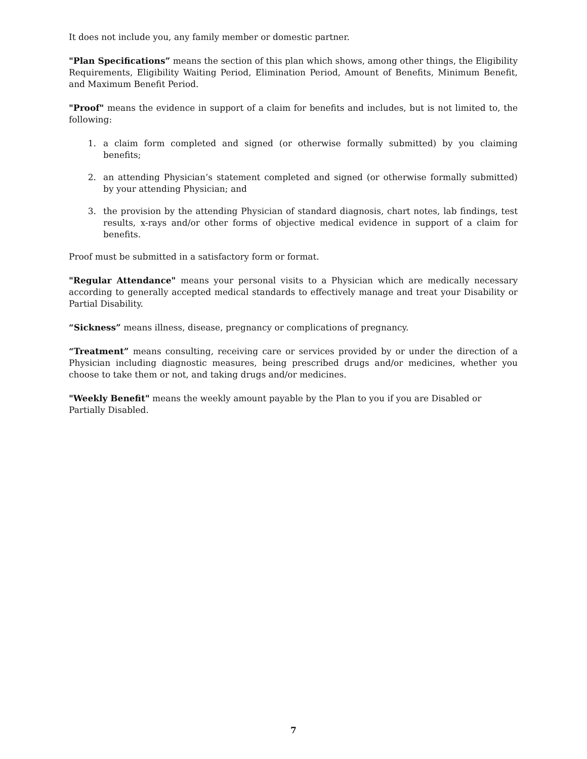It does not include you, any family member or domestic partner.
"Plan Specifications” means the section of this plan which shows, among other things, the Eligibility Requirements, Eligibility Waiting Period, Elimination Period, Amount of Benefits, Minimum Benefit, and Maximum Benefit Period.
"Proof" means the evidence in support of a claim for benefits and includes, but is not limited to, the following:
1. a claim form completed and signed (or otherwise formally submitted) by you claiming benefits;
2. an attending Physician’s statement completed and signed (or otherwise formally submitted) by your attending Physician; and
3. the provision by the attending Physician of standard diagnosis, chart notes, lab findings, test results, x-rays and/or other forms of objective medical evidence in support of a claim for benefits.
Proof must be submitted in a satisfactory form or format.
"Regular Attendance" means your personal visits to a Physician which are medically necessary according to generally accepted medical standards to effectively manage and treat your Disability or Partial Disability.
“Sickness” means illness, disease, pregnancy or complications of pregnancy.
“Treatment” means consulting, receiving care or services provided by or under the direction of a Physician including diagnostic measures, being prescribed drugs and/or medicines, whether you choose to take them or not, and taking drugs and/or medicines.
"Weekly Benefit" means the weekly amount payable by the Plan to you if you are Disabled or Partially Disabled.
7